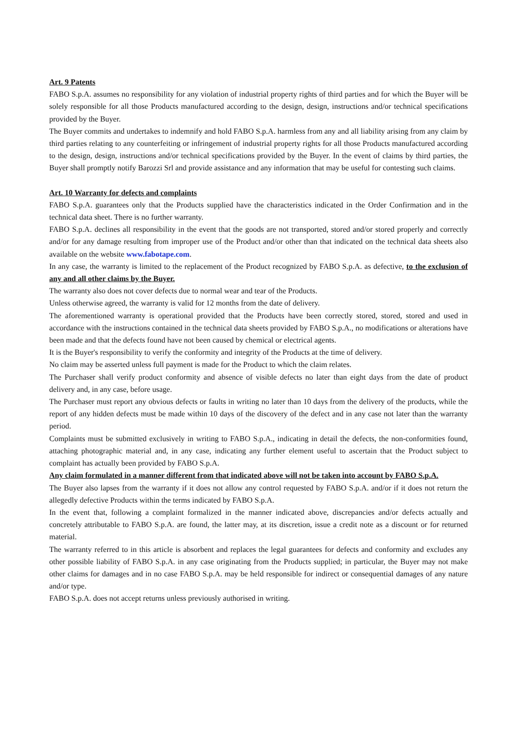Art. 9 Patents
FABO S.p.A. assumes no responsibility for any violation of industrial property rights of third parties and for which the Buyer will be solely responsible for all those Products manufactured according to the design, design, instructions and/or technical specifications provided by the Buyer.
The Buyer commits and undertakes to indemnify and hold FABO S.p.A. harmless from any and all liability arising from any claim by third parties relating to any counterfeiting or infringement of industrial property rights for all those Products manufactured according to the design, design, instructions and/or technical specifications provided by the Buyer. In the event of claims by third parties, the Buyer shall promptly notify Barozzi Srl and provide assistance and any information that may be useful for contesting such claims.
Art. 10 Warranty for defects and complaints
FABO S.p.A. guarantees only that the Products supplied have the characteristics indicated in the Order Confirmation and in the technical data sheet. There is no further warranty.
FABO S.p.A. declines all responsibility in the event that the goods are not transported, stored and/or stored properly and correctly and/or for any damage resulting from improper use of the Product and/or other than that indicated on the technical data sheets also available on the website www.fabotape.com.
In any case, the warranty is limited to the replacement of the Product recognized by FABO S.p.A. as defective, to the exclusion of any and all other claims by the Buyer.
The warranty also does not cover defects due to normal wear and tear of the Products.
Unless otherwise agreed, the warranty is valid for 12 months from the date of delivery.
The aforementioned warranty is operational provided that the Products have been correctly stored, stored, stored and used in accordance with the instructions contained in the technical data sheets provided by FABO S.p.A., no modifications or alterations have been made and that the defects found have not been caused by chemical or electrical agents.
It is the Buyer's responsibility to verify the conformity and integrity of the Products at the time of delivery.
No claim may be asserted unless full payment is made for the Product to which the claim relates.
The Purchaser shall verify product conformity and absence of visible defects no later than eight days from the date of product delivery and, in any case, before usage.
The Purchaser must report any obvious defects or faults in writing no later than 10 days from the delivery of the products, while the report of any hidden defects must be made within 10 days of the discovery of the defect and in any case not later than the warranty period.
Complaints must be submitted exclusively in writing to FABO S.p.A., indicating in detail the defects, the non-conformities found, attaching photographic material and, in any case, indicating any further element useful to ascertain that the Product subject to complaint has actually been provided by FABO S.p.A.
Any claim formulated in a manner different from that indicated above will not be taken into account by FABO S.p.A.
The Buyer also lapses from the warranty if it does not allow any control requested by FABO S.p.A. and/or if it does not return the allegedly defective Products within the terms indicated by FABO S.p.A.
In the event that, following a complaint formalized in the manner indicated above, discrepancies and/or defects actually and concretely attributable to FABO S.p.A. are found, the latter may, at its discretion, issue a credit note as a discount or for returned material.
The warranty referred to in this article is absorbent and replaces the legal guarantees for defects and conformity and excludes any other possible liability of FABO S.p.A. in any case originating from the Products supplied; in particular, the Buyer may not make other claims for damages and in no case FABO S.p.A. may be held responsible for indirect or consequential damages of any nature and/or type.
FABO S.p.A. does not accept returns unless previously authorised in writing.